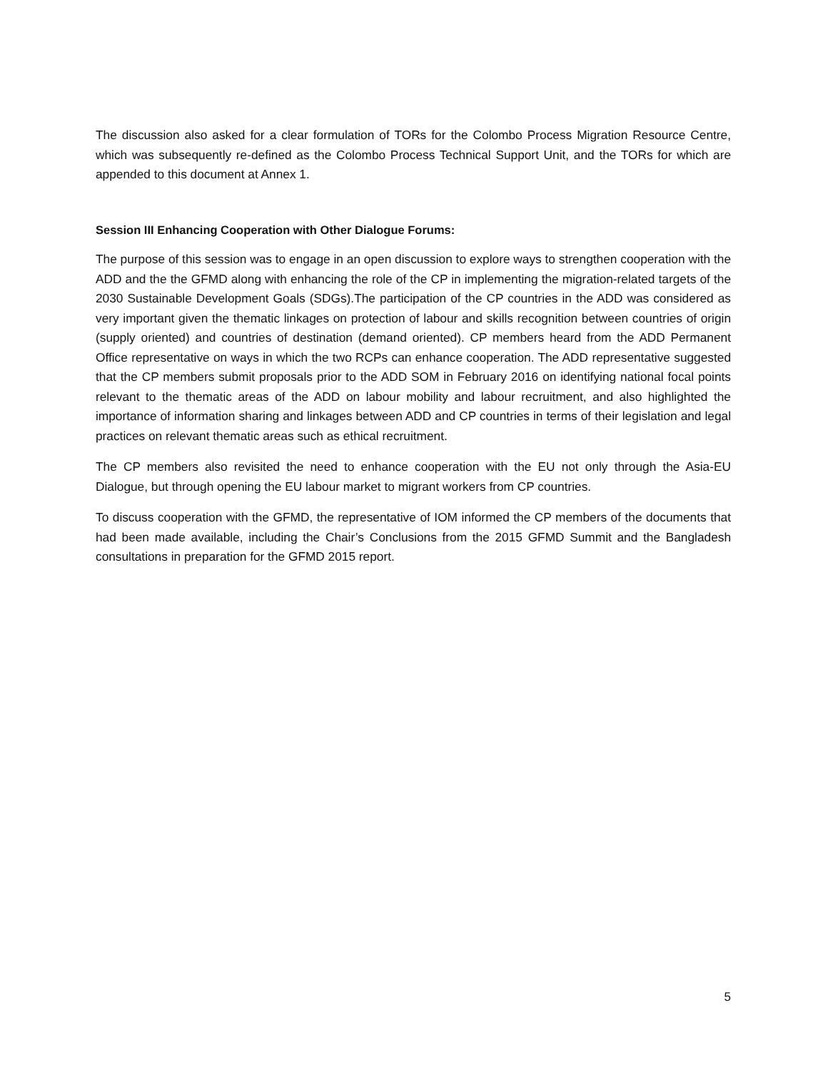The discussion also asked for a clear formulation of TORs for the Colombo Process Migration Resource Centre, which was subsequently re-defined as the Colombo Process Technical Support Unit, and the TORs for which are appended to this document at Annex 1.
Session III Enhancing Cooperation with Other Dialogue Forums:
The purpose of this session was to engage in an open discussion to explore ways to strengthen cooperation with the ADD and the the GFMD along with enhancing the role of the CP in implementing the migration-related targets of the 2030 Sustainable Development Goals (SDGs).The participation of the CP countries in the ADD was considered as very important given the thematic linkages on protection of labour and skills recognition between countries of origin (supply oriented) and countries of destination (demand oriented). CP members heard from the ADD Permanent Office representative on ways in which the two RCPs can enhance cooperation. The ADD representative suggested that the CP members submit proposals prior to the ADD SOM in February 2016 on identifying national focal points relevant to the thematic areas of the ADD on labour mobility and labour recruitment, and also highlighted the importance of information sharing and linkages between ADD and CP countries in terms of their legislation and legal practices on relevant thematic areas such as ethical recruitment.
The CP members also revisited the need to enhance cooperation with the EU not only through the Asia-EU Dialogue, but through opening the EU labour market to migrant workers from CP countries.
To discuss cooperation with the GFMD, the representative of IOM informed the CP members of the documents that had been made available, including the Chair’s Conclusions from the 2015 GFMD Summit and the Bangladesh consultations in preparation for the GFMD 2015 report.
5